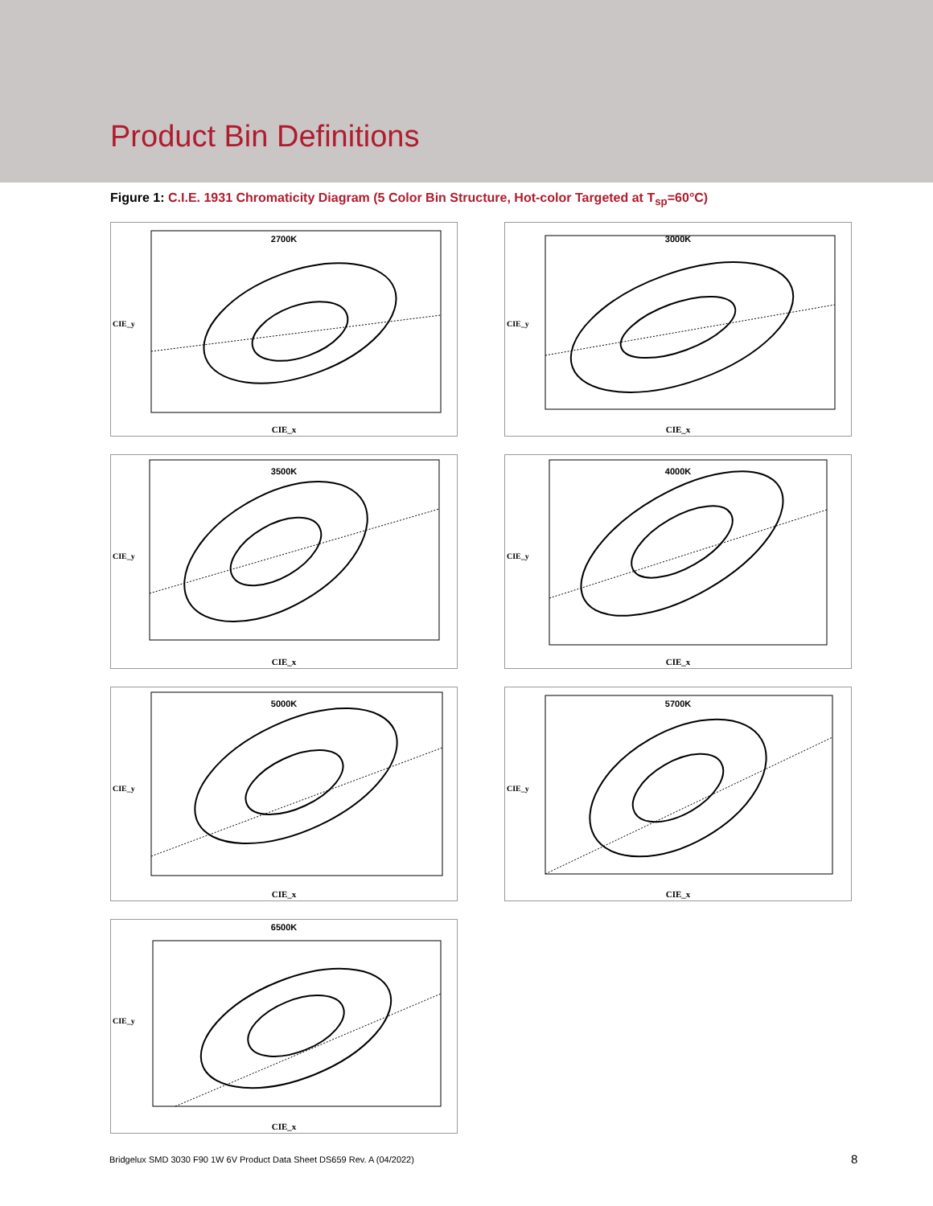Product Bin Definitions
Figure 1: C.I.E. 1931 Chromaticity Diagram (5 Color Bin Structure, Hot-color Targeted at T<sub>sp</sub>=60°C)
2700K
CIE_y
CIE_x
3000K
CIE_y
CIE_x
3500K
CIE_y
CIE_x
4000K
CIE_y
CIE_x
5000K
CIE_y
CIE_x
5700K
CIE_y
CIE_x
6500K
CIE_y
CIE_x
Bridgelux SMD 3030 F90 1W 6V Product Data Sheet DS659 Rev. A (04/2022)
8